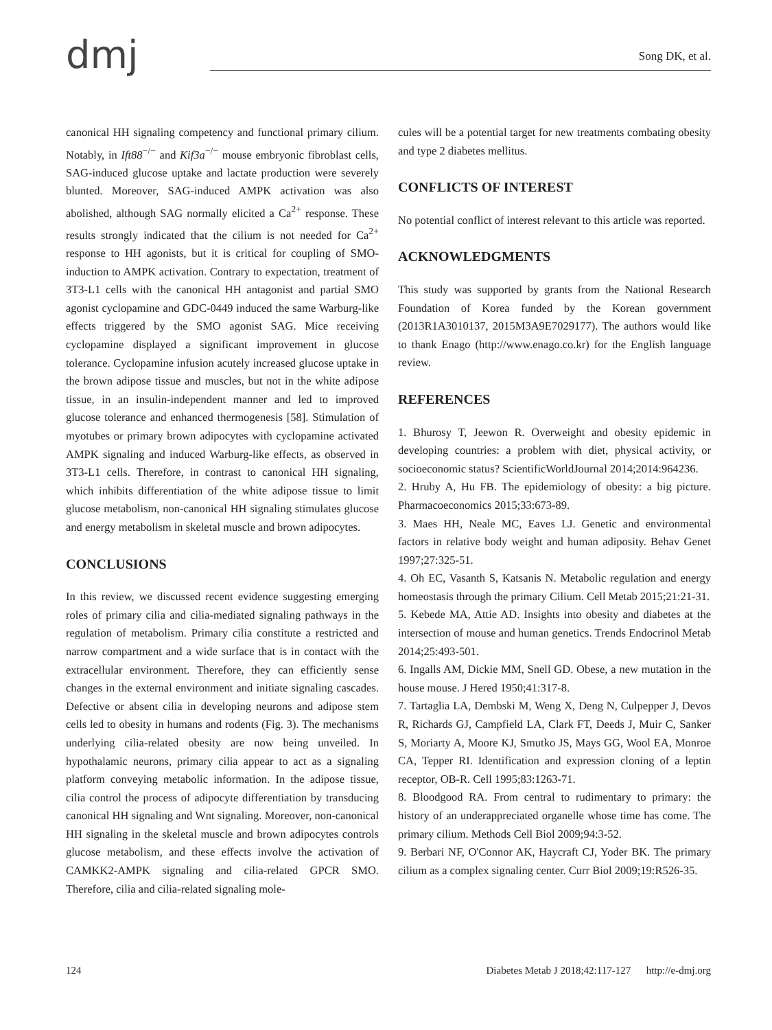dmj
Song DK, et al.
canonical HH signaling competency and functional primary cilium. Notably, in Ift88<sup>−/−</sup> and Kif3a<sup>−/−</sup> mouse embryonic fibroblast cells, SAG-induced glucose uptake and lactate production were severely blunted. Moreover, SAG-induced AMPK activation was also abolished, although SAG normally elicited a Ca<sup>2+</sup> response. These results strongly indicated that the cilium is not needed for Ca<sup>2+</sup> response to HH agonists, but it is critical for coupling of SMO-induction to AMPK activation. Contrary to expectation, treatment of 3T3-L1 cells with the canonical HH antagonist and partial SMO agonist cyclopamine and GDC-0449 induced the same Warburg-like effects triggered by the SMO agonist SAG. Mice receiving cyclopamine displayed a significant improvement in glucose tolerance. Cyclopamine infusion acutely increased glucose uptake in the brown adipose tissue and muscles, but not in the white adipose tissue, in an insulin-independent manner and led to improved glucose tolerance and enhanced thermogenesis [58]. Stimulation of myotubes or primary brown adipocytes with cyclopamine activated AMPK signaling and induced Warburg-like effects, as observed in 3T3-L1 cells. Therefore, in contrast to canonical HH signaling, which inhibits differentiation of the white adipose tissue to limit glucose metabolism, non-canonical HH signaling stimulates glucose and energy metabolism in skeletal muscle and brown adipocytes.
CONCLUSIONS
In this review, we discussed recent evidence suggesting emerging roles of primary cilia and cilia-mediated signaling pathways in the regulation of metabolism. Primary cilia constitute a restricted and narrow compartment and a wide surface that is in contact with the extracellular environment. Therefore, they can efficiently sense changes in the external environment and initiate signaling cascades. Defective or absent cilia in developing neurons and adipose stem cells led to obesity in humans and rodents (Fig. 3). The mechanisms underlying cilia-related obesity are now being unveiled. In hypothalamic neurons, primary cilia appear to act as a signaling platform conveying metabolic information. In the adipose tissue, cilia control the process of adipocyte differentiation by transducing canonical HH signaling and Wnt signaling. Moreover, non-canonical HH signaling in the skeletal muscle and brown adipocytes controls glucose metabolism, and these effects involve the activation of CAMKK2-AMPK signaling and cilia-related GPCR SMO. Therefore, cilia and cilia-related signaling mole-
cules will be a potential target for new treatments combating obesity and type 2 diabetes mellitus.
CONFLICTS OF INTEREST
No potential conflict of interest relevant to this article was reported.
ACKNOWLEDGMENTS
This study was supported by grants from the National Research Foundation of Korea funded by the Korean government (2013R1A3010137, 2015M3A9E7029177). The authors would like to thank Enago (http://www.enago.co.kr) for the English language review.
REFERENCES
1. Bhurosy T, Jeewon R. Overweight and obesity epidemic in developing countries: a problem with diet, physical activity, or socioeconomic status? ScientificWorldJournal 2014;2014:964236.
2. Hruby A, Hu FB. The epidemiology of obesity: a big picture. Pharmacoeconomics 2015;33:673-89.
3. Maes HH, Neale MC, Eaves LJ. Genetic and environmental factors in relative body weight and human adiposity. Behav Genet 1997;27:325-51.
4. Oh EC, Vasanth S, Katsanis N. Metabolic regulation and energy homeostasis through the primary Cilium. Cell Metab 2015;21:21-31.
5. Kebede MA, Attie AD. Insights into obesity and diabetes at the intersection of mouse and human genetics. Trends Endocrinol Metab 2014;25:493-501.
6. Ingalls AM, Dickie MM, Snell GD. Obese, a new mutation in the house mouse. J Hered 1950;41:317-8.
7. Tartaglia LA, Dembski M, Weng X, Deng N, Culpepper J, Devos R, Richards GJ, Campfield LA, Clark FT, Deeds J, Muir C, Sanker S, Moriarty A, Moore KJ, Smutko JS, Mays GG, Wool EA, Monroe CA, Tepper RI. Identification and expression cloning of a leptin receptor, OB-R. Cell 1995;83:1263-71.
8. Bloodgood RA. From central to rudimentary to primary: the history of an underappreciated organelle whose time has come. The primary cilium. Methods Cell Biol 2009;94:3-52.
9. Berbari NF, O'Connor AK, Haycraft CJ, Yoder BK. The primary cilium as a complex signaling center. Curr Biol 2009;19:R526-35.
124 Diabetes Metab J 2018;42:117-127 http://e-dmj.org